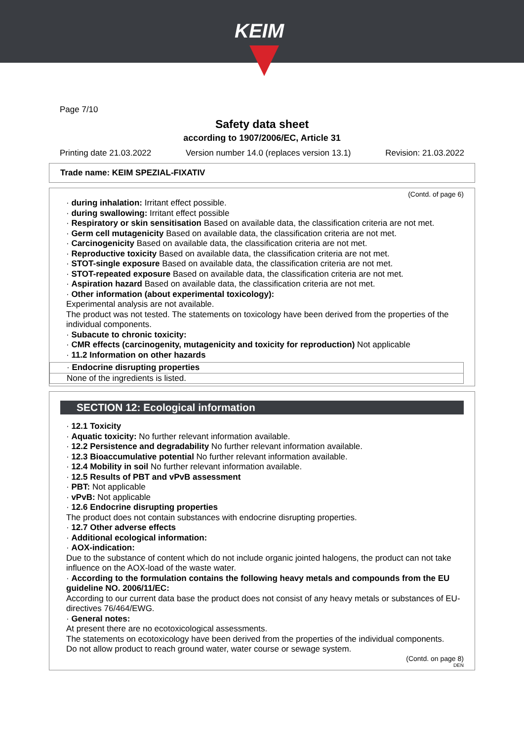KEIM
Page 7/10
Safety data sheet
according to 1907/2006/EC, Article 31
Printing date 21.03.2022 Version number 14.0 (replaces version 13.1) Revision: 21.03.2022
Trade name: KEIM SPEZIAL-FIXATIV
(Contd. of page 6)
· during inhalation: Irritant effect possible.
· during swallowing: Irritant effect possible
· Respiratory or skin sensitisation Based on available data, the classification criteria are not met.
· Germ cell mutagenicity Based on available data, the classification criteria are not met.
· Carcinogenicity Based on available data, the classification criteria are not met.
· Reproductive toxicity Based on available data, the classification criteria are not met.
· STOT-single exposure Based on available data, the classification criteria are not met.
· STOT-repeated exposure Based on available data, the classification criteria are not met.
· Aspiration hazard Based on available data, the classification criteria are not met.
· Other information (about experimental toxicology):
Experimental analysis are not available.
The product was not tested. The statements on toxicology have been derived from the properties of the individual components.
· Subacute to chronic toxicity:
· CMR effects (carcinogenity, mutagenicity and toxicity for reproduction) Not applicable
· 11.2 Information on other hazards
· Endocrine disrupting properties
None of the ingredients is listed.
SECTION 12: Ecological information
· 12.1 Toxicity
· Aquatic toxicity: No further relevant information available.
· 12.2 Persistence and degradability No further relevant information available.
· 12.3 Bioaccumulative potential No further relevant information available.
· 12.4 Mobility in soil No further relevant information available.
· 12.5 Results of PBT and vPvB assessment
· PBT: Not applicable
· vPvB: Not applicable
· 12.6 Endocrine disrupting properties
The product does not contain substances with endocrine disrupting properties.
· 12.7 Other adverse effects
· Additional ecological information:
· AOX-indication:
Due to the substance of content which do not include organic jointed halogens, the product can not take influence on the AOX-load of the waste water.
· According to the formulation contains the following heavy metals and compounds from the EU guideline NO. 2006/11/EC:
According to our current data base the product does not consist of any heavy metals or substances of EU-directives 76/464/EWG.
· General notes:
At present there are no ecotoxicological assessments.
The statements on ecotoxicology have been derived from the properties of the individual components.
Do not allow product to reach ground water, water course or sewage system.
(Contd. on page 8)
DEN